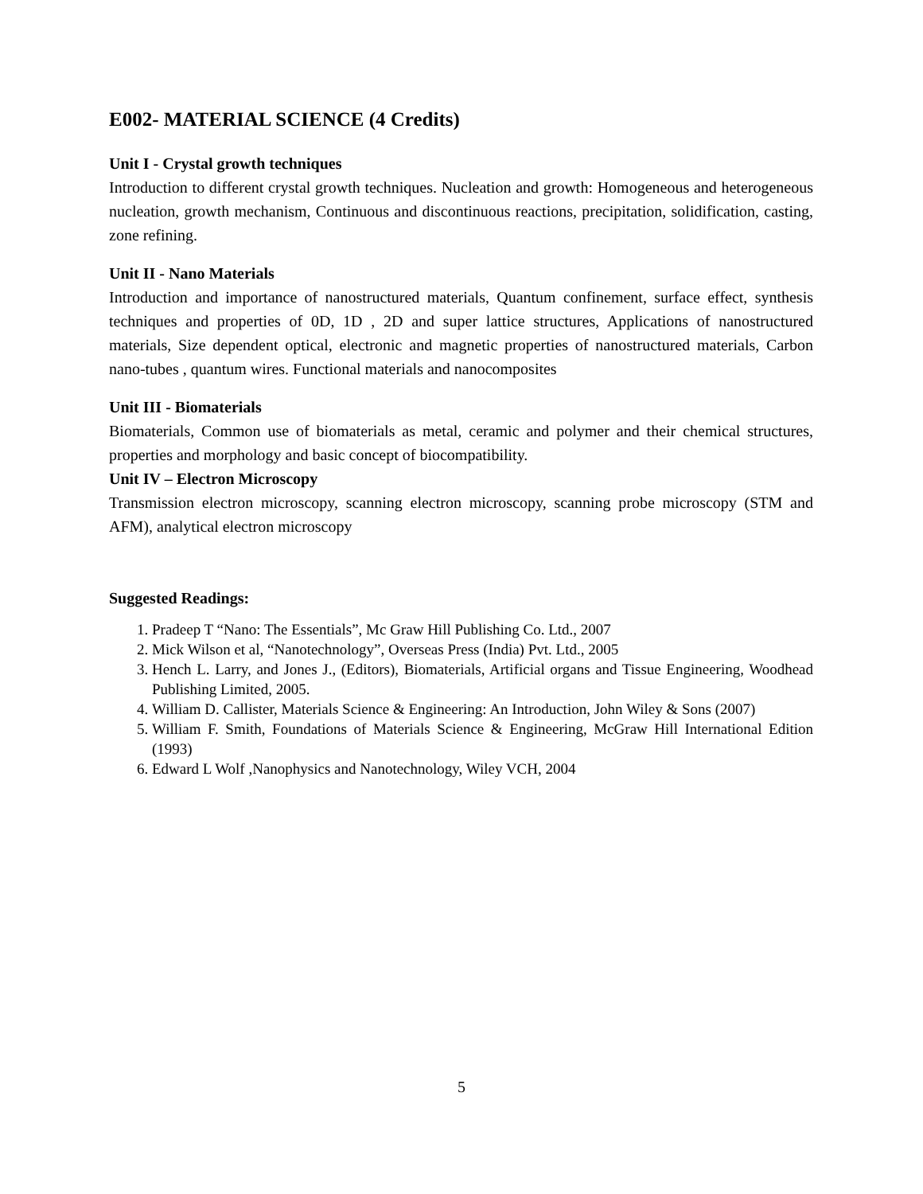E002- MATERIAL SCIENCE (4 Credits)
Unit I - Crystal growth techniques
Introduction to different crystal growth techniques. Nucleation and growth: Homogeneous and heterogeneous nucleation, growth mechanism, Continuous and discontinuous reactions, precipitation, solidification, casting, zone refining.
Unit II - Nano Materials
Introduction and importance of nanostructured materials, Quantum confinement, surface effect, synthesis techniques and properties of 0D, 1D , 2D and super lattice structures, Applications of nanostructured materials, Size dependent optical, electronic and magnetic properties of nanostructured materials, Carbon nano-tubes , quantum wires. Functional materials and nanocomposites
Unit III - Biomaterials
Biomaterials, Common use of biomaterials as metal, ceramic and polymer and their chemical structures, properties and morphology and basic concept of biocompatibility.
Unit IV – Electron Microscopy
Transmission electron microscopy, scanning electron microscopy, scanning probe microscopy (STM and AFM), analytical electron microscopy
Suggested Readings:
1. Pradeep T “Nano: The Essentials”, Mc Graw Hill Publishing Co. Ltd., 2007
2. Mick Wilson et al, “Nanotechnology”, Overseas Press (India) Pvt. Ltd., 2005
3. Hench L. Larry, and Jones J., (Editors), Biomaterials, Artificial organs and Tissue Engineering, Woodhead Publishing Limited, 2005.
4. William D. Callister, Materials Science & Engineering: An Introduction, John Wiley & Sons (2007)
5. William F. Smith, Foundations of Materials Science & Engineering, McGraw Hill International Edition (1993)
6. Edward L Wolf ,Nanophysics and Nanotechnology, Wiley VCH, 2004
5